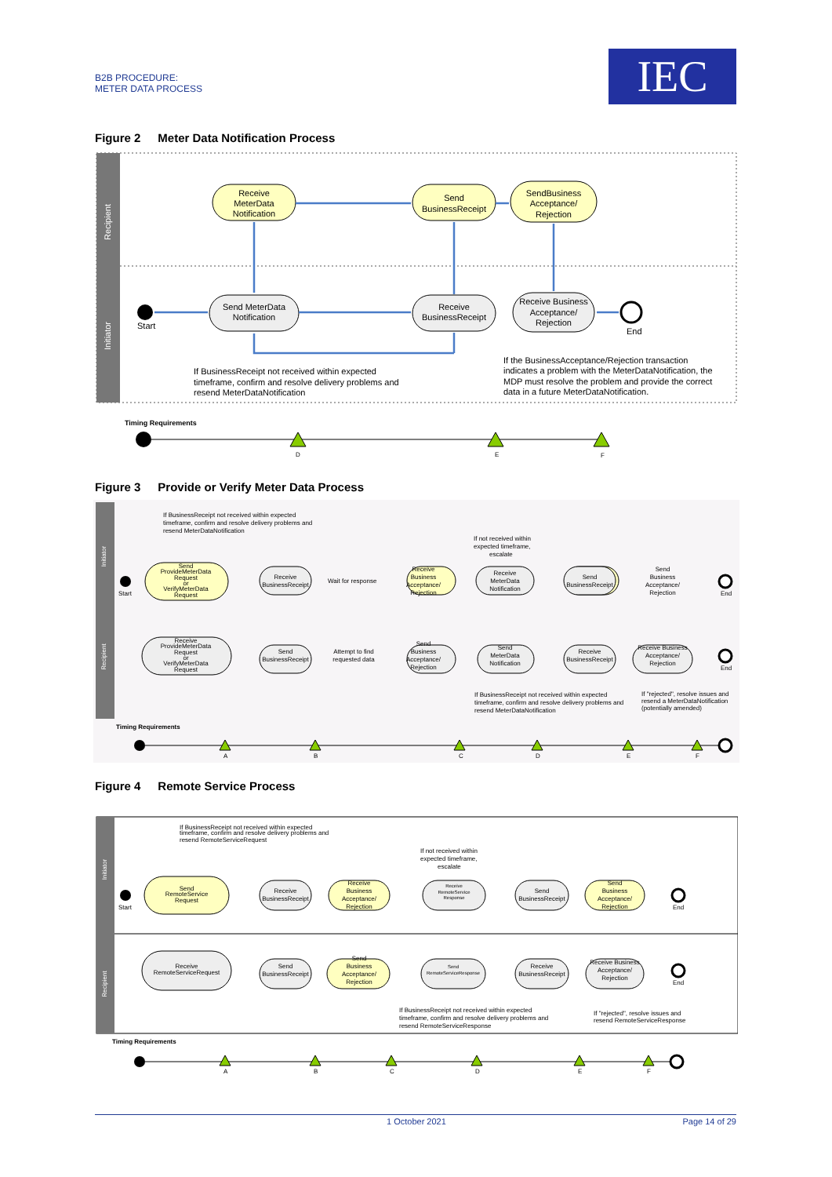B2B PROCEDURE:
METER DATA PROCESS
IEC
Figure 2 Meter Data Notification Process
Recipient
Initiator
Receive
MeterData
Notification
Send
BusinessReceipt
SendBusiness
Acceptance/
Rejection
Send MeterData
Notification
Receive
BusinessReceipt
Receive Business
Acceptance/
Rejection
Start
End
If BusinessReceipt not received within expected
timeframe, confirm and resolve delivery problems and
resend MeterDataNotification
If the BusinessAcceptance/Rejection transaction
indicates a problem with the MeterDataNotification, the
MDP must resolve the problem and provide the correct
data in a future MeterDataNotification.
Timing Requirements
D
E
F
Figure 3 Provide or Verify Meter Data Process
Initiator
Recipient
If BusinessReceipt not received within expected
timeframe, confirm and resolve delivery problems and
resend MeterDataNotification
If not received within
expected timeframe,
escalate
Send
ProvideMeterData
Request
or
VerifyMeterData
Request
Receive
BusinessReceipt
Wait for response
Receive
Business
Acceptance/
Rejection
Receive
MeterData
Notification
Send
BusinessReceipt
Send
Business
Acceptance/
Rejection
Start
End
Receive
ProvideMeterData
Request
or
VerifyMeterData
Request
Send
BusinessReceipt
Attempt to find
requested data
Send
Business
Acceptance/
Rejection
Send
MeterData
Notification
Receive
BusinessReceipt
Receive Business
Acceptance/
Rejection
End
If BusinessReceipt not received within expected
timeframe, confirm and resolve delivery problems and
resend MeterDataNotification
If "rejected", resolve issues and
resend a MeterDataNotification
(potentially amended)
Timing Requirements
A
B
C
D
E
F
Figure 4 Remote Service Process
Initiator
Recipient
If BusinessReceipt not received within expected
timeframe, confirm and resolve delivery problems and
resend RemoteServiceRequest
If not received within
expected timeframe,
escalate
Send
RemoteService
Request
Receive
BusinessReceipt
Receive
Business
Acceptance/
Rejection
Receive
RemoteService
Response
Send
BusinessReceipt
Send
Business
Acceptance/
Rejection
Start
End
Receive
RemoteServiceRequest
Send
BusinessReceipt
Send
Business
Acceptance/
Rejection
Send
RemoteServiceResponse
Receive
BusinessReceipt
Receive Business
Acceptance/
Rejection
End
If BusinessReceipt not received within expected
timeframe, confirm and resolve delivery problems and
resend RemoteServiceResponse
If "rejected", resolve issues and
resend RemoteServiceResponse
Timing Requirements
A
B
C
D
E
F
1 October 2021 Page 14 of 29